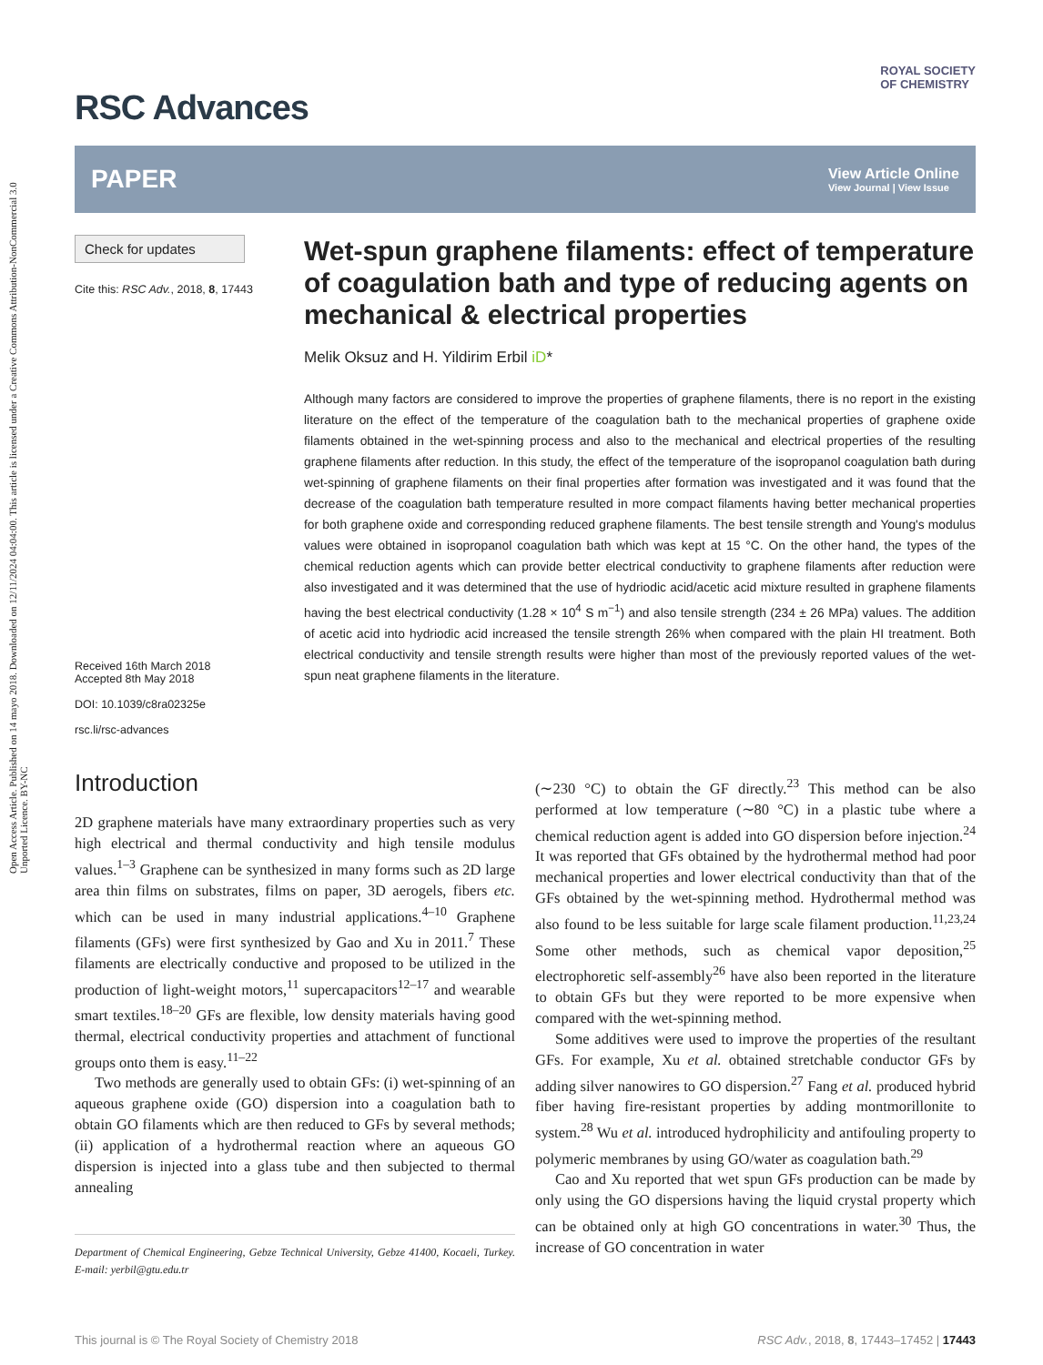Open Access Article. Published on 14 mayo 2018. Downloaded on 12/11/2024 04:04:00. This article is licensed under a Creative Commons Attribution-NonCommercial 3.0 Unported Licence. BY-NC
RSC Advances
ROYAL SOCIETY
OF CHEMISTRY
PAPER
View Article Online
View Journal | View Issue
Check for updates
Cite this: RSC Adv., 2018, 8, 17443
Received 16th March 2018
Accepted 8th May 2018
DOI: 10.1039/c8ra02325e
rsc.li/rsc-advances
Wet-spun graphene filaments: effect of temperature of coagulation bath and type of reducing agents on mechanical & electrical properties
Melik Oksuz and H. Yildirim Erbil iD*
Although many factors are considered to improve the properties of graphene filaments, there is no report in the existing literature on the effect of the temperature of the coagulation bath to the mechanical properties of graphene oxide filaments obtained in the wet-spinning process and also to the mechanical and electrical properties of the resulting graphene filaments after reduction. In this study, the effect of the temperature of the isopropanol coagulation bath during wet-spinning of graphene filaments on their final properties after formation was investigated and it was found that the decrease of the coagulation bath temperature resulted in more compact filaments having better mechanical properties for both graphene oxide and corresponding reduced graphene filaments. The best tensile strength and Young's modulus values were obtained in isopropanol coagulation bath which was kept at 15 °C. On the other hand, the types of the chemical reduction agents which can provide better electrical conductivity to graphene filaments after reduction were also investigated and it was determined that the use of hydriodic acid/acetic acid mixture resulted in graphene filaments having the best electrical conductivity (1.28 × 10<sup>4</sup> S m<sup>−1</sup>) and also tensile strength (234 ± 26 MPa) values. The addition of acetic acid into hydriodic acid increased the tensile strength 26% when compared with the plain HI treatment. Both electrical conductivity and tensile strength results were higher than most of the previously reported values of the wet-spun neat graphene filaments in the literature.
Introduction
2D graphene materials have many extraordinary properties such as very high electrical and thermal conductivity and high tensile modulus values.<sup>1–3</sup> Graphene can be synthesized in many forms such as 2D large area thin films on substrates, films on paper, 3D aerogels, fibers etc. which can be used in many industrial applications.<sup>4–10</sup> Graphene filaments (GFs) were first synthesized by Gao and Xu in 2011.<sup>7</sup> These filaments are electrically conductive and proposed to be utilized in the production of light-weight motors,<sup>11</sup> supercapacitors<sup>12–17</sup> and wearable smart textiles.<sup>18–20</sup> GFs are flexible, low density materials having good thermal, electrical conductivity properties and attachment of functional groups onto them is easy.<sup>11–22</sup>
Two methods are generally used to obtain GFs: (i) wet-spinning of an aqueous graphene oxide (GO) dispersion into a coagulation bath to obtain GO filaments which are then reduced to GFs by several methods; (ii) application of a hydrothermal reaction where an aqueous GO dispersion is injected into a glass tube and then subjected to thermal annealing
Department of Chemical Engineering, Gebze Technical University, Gebze 41400, Kocaeli, Turkey. E-mail: yerbil@gtu.edu.tr
(∼230 °C) to obtain the GF directly.<sup>23</sup> This method can be also performed at low temperature (∼80 °C) in a plastic tube where a chemical reduction agent is added into GO dispersion before injection.<sup>24</sup> It was reported that GFs obtained by the hydrothermal method had poor mechanical properties and lower electrical conductivity than that of the GFs obtained by the wet-spinning method. Hydrothermal method was also found to be less suitable for large scale filament production.<sup>11,23,24</sup> Some other methods, such as chemical vapor deposition,<sup>25</sup> electrophoretic self-assembly<sup>26</sup> have also been reported in the literature to obtain GFs but they were reported to be more expensive when compared with the wet-spinning method.
Some additives were used to improve the properties of the resultant GFs. For example, Xu et al. obtained stretchable conductor GFs by adding silver nanowires to GO dispersion.<sup>27</sup> Fang et al. produced hybrid fiber having fire-resistant properties by adding montmorillonite to system.<sup>28</sup> Wu et al. introduced hydrophilicity and antifouling property to polymeric membranes by using GO/water as coagulation bath.<sup>29</sup>
Cao and Xu reported that wet spun GFs production can be made by only using the GO dispersions having the liquid crystal property which can be obtained only at high GO concentrations in water.<sup>30</sup> Thus, the increase of GO concentration in water
This journal is © The Royal Society of Chemistry 2018 RSC Adv., 2018, 8, 17443–17452 | 17443